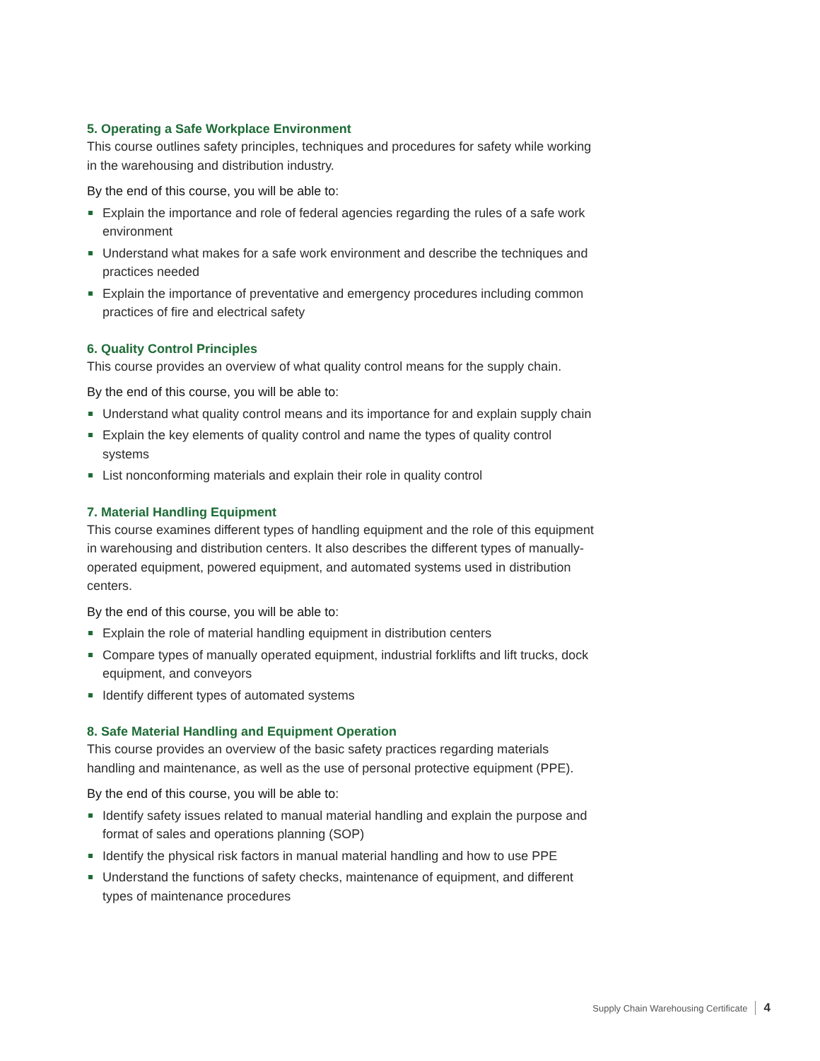5. Operating a Safe Workplace Environment
This course outlines safety principles, techniques and procedures for safety while working in the warehousing and distribution industry.
By the end of this course, you will be able to:
Explain the importance and role of federal agencies regarding the rules of a safe work environment
Understand what makes for a safe work environment and describe the techniques and practices needed
Explain the importance of preventative and emergency procedures including common practices of fire and electrical safety
6. Quality Control Principles
This course provides an overview of what quality control means for the supply chain.
By the end of this course, you will be able to:
Understand what quality control means and its importance for and explain supply chain
Explain the key elements of quality control and name the types of quality control systems
List nonconforming materials and explain their role in quality control
7. Material Handling Equipment
This course examines different types of handling equipment and the role of this equipment in warehousing and distribution centers. It also describes the different types of manually-operated equipment, powered equipment, and automated systems used in distribution centers.
By the end of this course, you will be able to:
Explain the role of material handling equipment in distribution centers
Compare types of manually operated equipment, industrial forklifts and lift trucks, dock equipment, and conveyors
Identify different types of automated systems
8. Safe Material Handling and Equipment Operation
This course provides an overview of the basic safety practices regarding materials handling and maintenance, as well as the use of personal protective equipment (PPE).
By the end of this course, you will be able to:
Identify safety issues related to manual material handling and explain the purpose and format of sales and operations planning (SOP)
Identify the physical risk factors in manual material handling and how to use PPE
Understand the functions of safety checks, maintenance of equipment, and different types of maintenance procedures
Supply Chain Warehousing Certificate 4